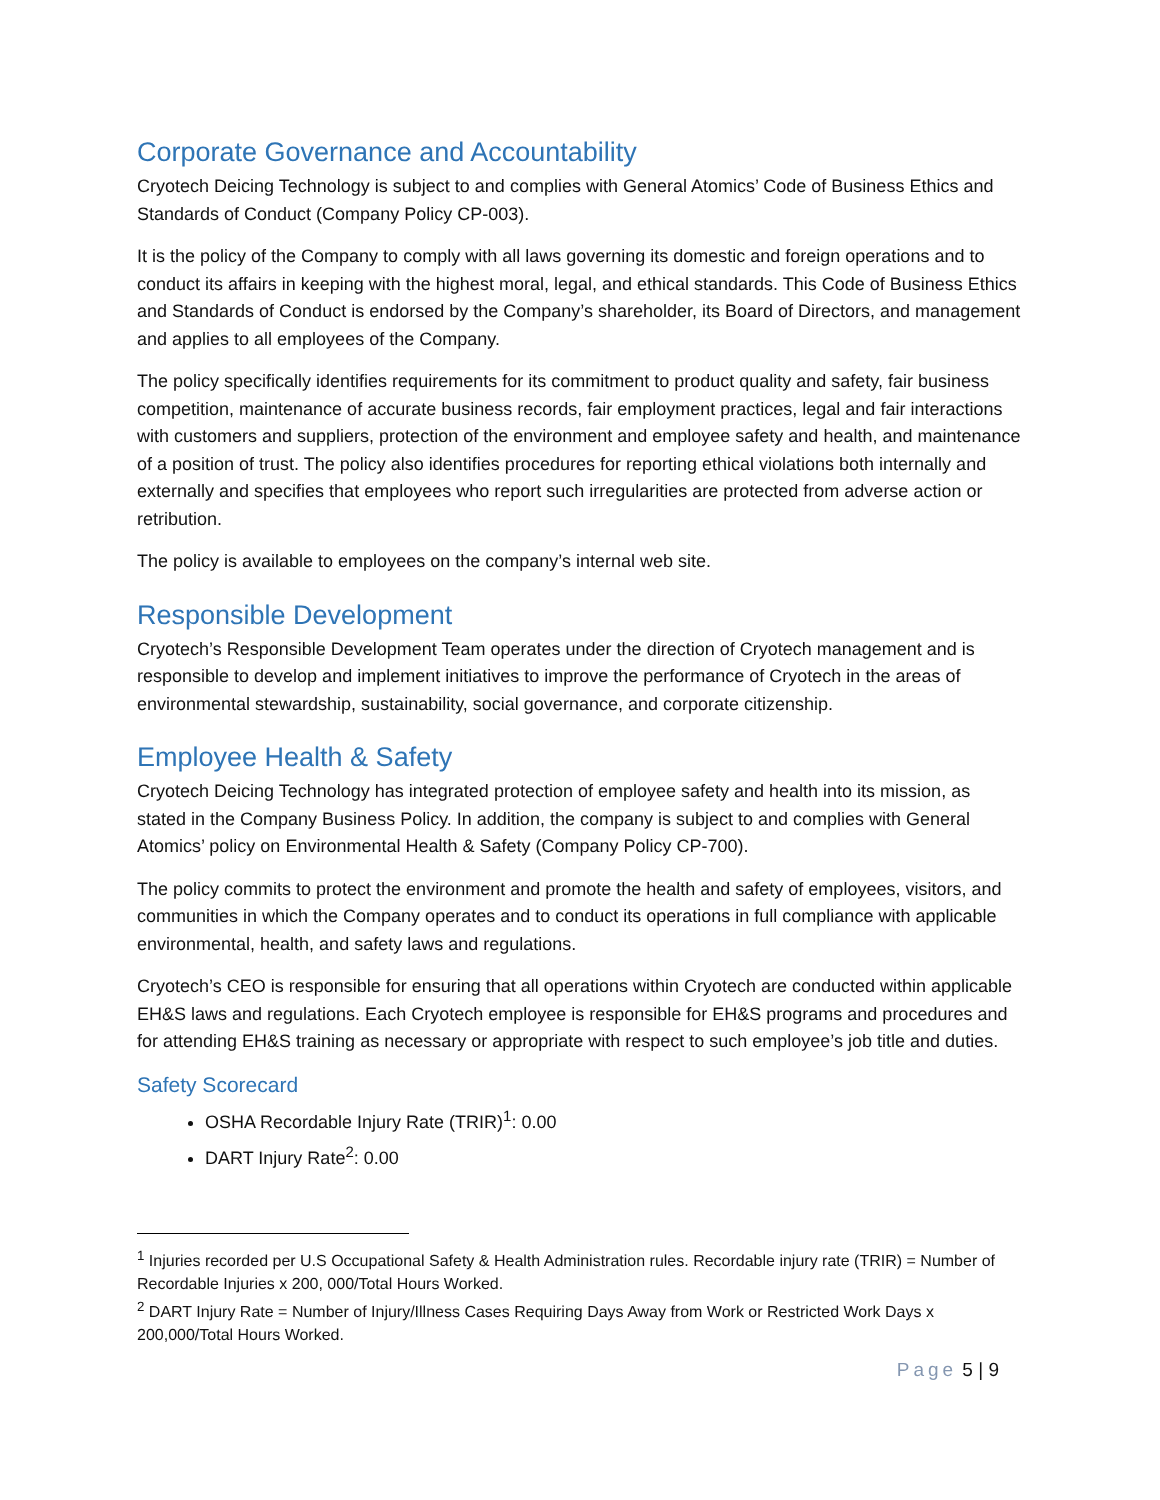Corporate Governance and Accountability
Cryotech Deicing Technology is subject to and complies with General Atomics’ Code of Business Ethics and Standards of Conduct (Company Policy CP-003).
It is the policy of the Company to comply with all laws governing its domestic and foreign operations and to conduct its affairs in keeping with the highest moral, legal, and ethical standards. This Code of Business Ethics and Standards of Conduct is endorsed by the Company’s shareholder, its Board of Directors, and management and applies to all employees of the Company.
The policy specifically identifies requirements for its commitment to product quality and safety, fair business competition, maintenance of accurate business records, fair employment practices, legal and fair interactions with customers and suppliers, protection of the environment and employee safety and health, and maintenance of a position of trust. The policy also identifies procedures for reporting ethical violations both internally and externally and specifies that employees who report such irregularities are protected from adverse action or retribution.
The policy is available to employees on the company’s internal web site.
Responsible Development
Cryotech’s Responsible Development Team operates under the direction of Cryotech management and is responsible to develop and implement initiatives to improve the performance of Cryotech in the areas of environmental stewardship, sustainability, social governance, and corporate citizenship.
Employee Health & Safety
Cryotech Deicing Technology has integrated protection of employee safety and health into its mission, as stated in the Company Business Policy. In addition, the company is subject to and complies with General Atomics’ policy on Environmental Health & Safety (Company Policy CP-700).
The policy commits to protect the environment and promote the health and safety of employees, visitors, and communities in which the Company operates and to conduct its operations in full compliance with applicable environmental, health, and safety laws and regulations.
Cryotech’s CEO is responsible for ensuring that all operations within Cryotech are conducted within applicable EH&S laws and regulations. Each Cryotech employee is responsible for EH&S programs and procedures and for attending EH&S training as necessary or appropriate with respect to such employee’s job title and duties.
Safety Scorecard
OSHA Recordable Injury Rate (TRIR)<sup>1</sup>: 0.00
DART Injury Rate<sup>2</sup>: 0.00
<sup>1</sup> Injuries recorded per U.S Occupational Safety & Health Administration rules. Recordable injury rate (TRIR) = Number of Recordable Injuries x 200, 000/Total Hours Worked.
<sup>2</sup> DART Injury Rate = Number of Injury/Illness Cases Requiring Days Away from Work or Restricted Work Days x 200,000/Total Hours Worked.
Page 5 | 9